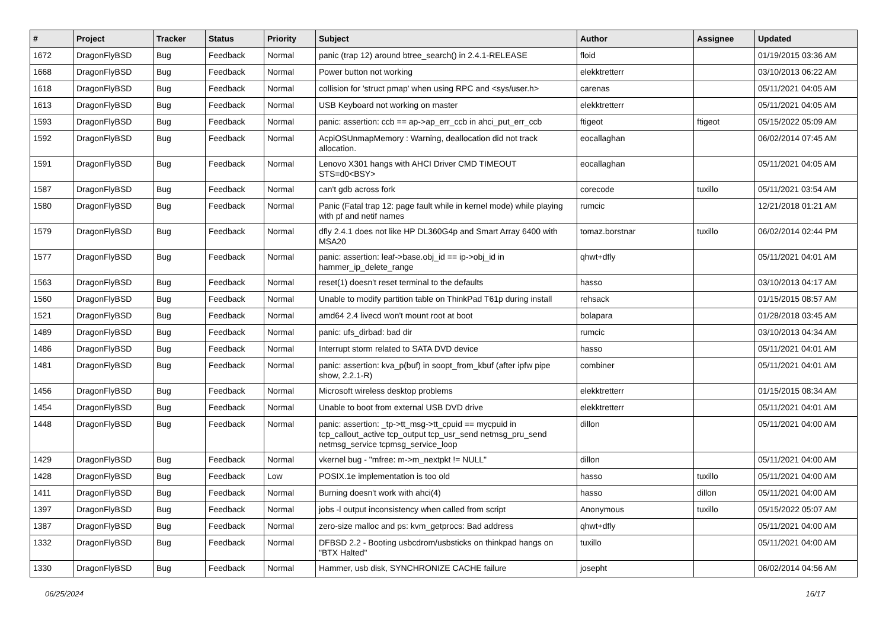| # | Project | Tracker | Status | Priority | Subject | Author | Assignee | Updated |
| --- | --- | --- | --- | --- | --- | --- | --- | --- |
| 1672 | DragonFlyBSD | Bug | Feedback | Normal | panic (trap 12) around btree_search() in 2.4.1-RELEASE | floid | | 01/19/2015 03:36 AM |
| 1668 | DragonFlyBSD | Bug | Feedback | Normal | Power button not working | elekktretterr | | 03/10/2013 06:22 AM |
| 1618 | DragonFlyBSD | Bug | Feedback | Normal | collision for 'struct pmap' when using RPC and <sys/user.h> | carenas | | 05/11/2021 04:05 AM |
| 1613 | DragonFlyBSD | Bug | Feedback | Normal | USB Keyboard not working on master | elekktretterr | | 05/11/2021 04:05 AM |
| 1593 | DragonFlyBSD | Bug | Feedback | Normal | panic: assertion: ccb == ap->ap_err_ccb in ahci_put_err_ccb | ftigeot | ftigeot | 05/15/2022 05:09 AM |
| 1592 | DragonFlyBSD | Bug | Feedback | Normal | AcpiOSUnmapMemory : Warning, deallocation did not track allocation. | eocallaghan | | 06/02/2014 07:45 AM |
| 1591 | DragonFlyBSD | Bug | Feedback | Normal | Lenovo X301 hangs with AHCI Driver CMD TIMEOUT STS=d0<BSY> | eocallaghan | | 05/11/2021 04:05 AM |
| 1587 | DragonFlyBSD | Bug | Feedback | Normal | can't gdb across fork | corecode | tuxillo | 05/11/2021 03:54 AM |
| 1580 | DragonFlyBSD | Bug | Feedback | Normal | Panic (Fatal trap 12: page fault while in kernel mode) while playing with pf and netif names | rumcic | | 12/21/2018 01:21 AM |
| 1579 | DragonFlyBSD | Bug | Feedback | Normal | dfly 2.4.1 does not like HP DL360G4p and Smart Array 6400 with MSA20 | tomaz.borstnar | tuxillo | 06/02/2014 02:44 PM |
| 1577 | DragonFlyBSD | Bug | Feedback | Normal | panic: assertion: leaf->base.obj_id == ip->obj_id in hammer_ip_delete_range | qhwt+dfly | | 05/11/2021 04:01 AM |
| 1563 | DragonFlyBSD | Bug | Feedback | Normal | reset(1) doesn't reset terminal to the defaults | hasso | | 03/10/2013 04:17 AM |
| 1560 | DragonFlyBSD | Bug | Feedback | Normal | Unable to modify partition table on ThinkPad T61p during install | rehsack | | 01/15/2015 08:57 AM |
| 1521 | DragonFlyBSD | Bug | Feedback | Normal | amd64 2.4 livecd won't mount root at boot | bolapara | | 01/28/2018 03:45 AM |
| 1489 | DragonFlyBSD | Bug | Feedback | Normal | panic: ufs_dirbad: bad dir | rumcic | | 03/10/2013 04:34 AM |
| 1486 | DragonFlyBSD | Bug | Feedback | Normal | Interrupt storm related to SATA DVD device | hasso | | 05/11/2021 04:01 AM |
| 1481 | DragonFlyBSD | Bug | Feedback | Normal | panic: assertion: kva_p(buf) in soopt_from_kbuf (after ipfw pipe show, 2.2.1-R) | combiner | | 05/11/2021 04:01 AM |
| 1456 | DragonFlyBSD | Bug | Feedback | Normal | Microsoft wireless desktop problems | elekktretterr | | 01/15/2015 08:34 AM |
| 1454 | DragonFlyBSD | Bug | Feedback | Normal | Unable to boot from external USB DVD drive | elekktretterr | | 05/11/2021 04:01 AM |
| 1448 | DragonFlyBSD | Bug | Feedback | Normal | panic: assertion: _tp->tt_msg->tt_cpuid == mycpuid in tcp_callout_active tcp_output tcp_usr_send netmsg_pru_send netmsg_service tcpmsg_service_loop | dillon | | 05/11/2021 04:00 AM |
| 1429 | DragonFlyBSD | Bug | Feedback | Normal | vkernel bug - "mfree: m->m_nextpkt != NULL" | dillon | | 05/11/2021 04:00 AM |
| 1428 | DragonFlyBSD | Bug | Feedback | Low | POSIX.1e implementation is too old | hasso | tuxillo | 05/11/2021 04:00 AM |
| 1411 | DragonFlyBSD | Bug | Feedback | Normal | Burning doesn't work with ahci(4) | hasso | dillon | 05/11/2021 04:00 AM |
| 1397 | DragonFlyBSD | Bug | Feedback | Normal | jobs -l output inconsistency when called from script | Anonymous | tuxillo | 05/15/2022 05:07 AM |
| 1387 | DragonFlyBSD | Bug | Feedback | Normal | zero-size malloc and ps: kvm_getprocs: Bad address | qhwt+dfly | | 05/11/2021 04:00 AM |
| 1332 | DragonFlyBSD | Bug | Feedback | Normal | DFBSD 2.2 - Booting usbcdrom/usbsticks on thinkpad hangs on "BTX Halted" | tuxillo | | 05/11/2021 04:00 AM |
| 1330 | DragonFlyBSD | Bug | Feedback | Normal | Hammer, usb disk, SYNCHRONIZE CACHE failure | josepht | | 06/02/2014 04:56 AM |
06/25/2024 16/17